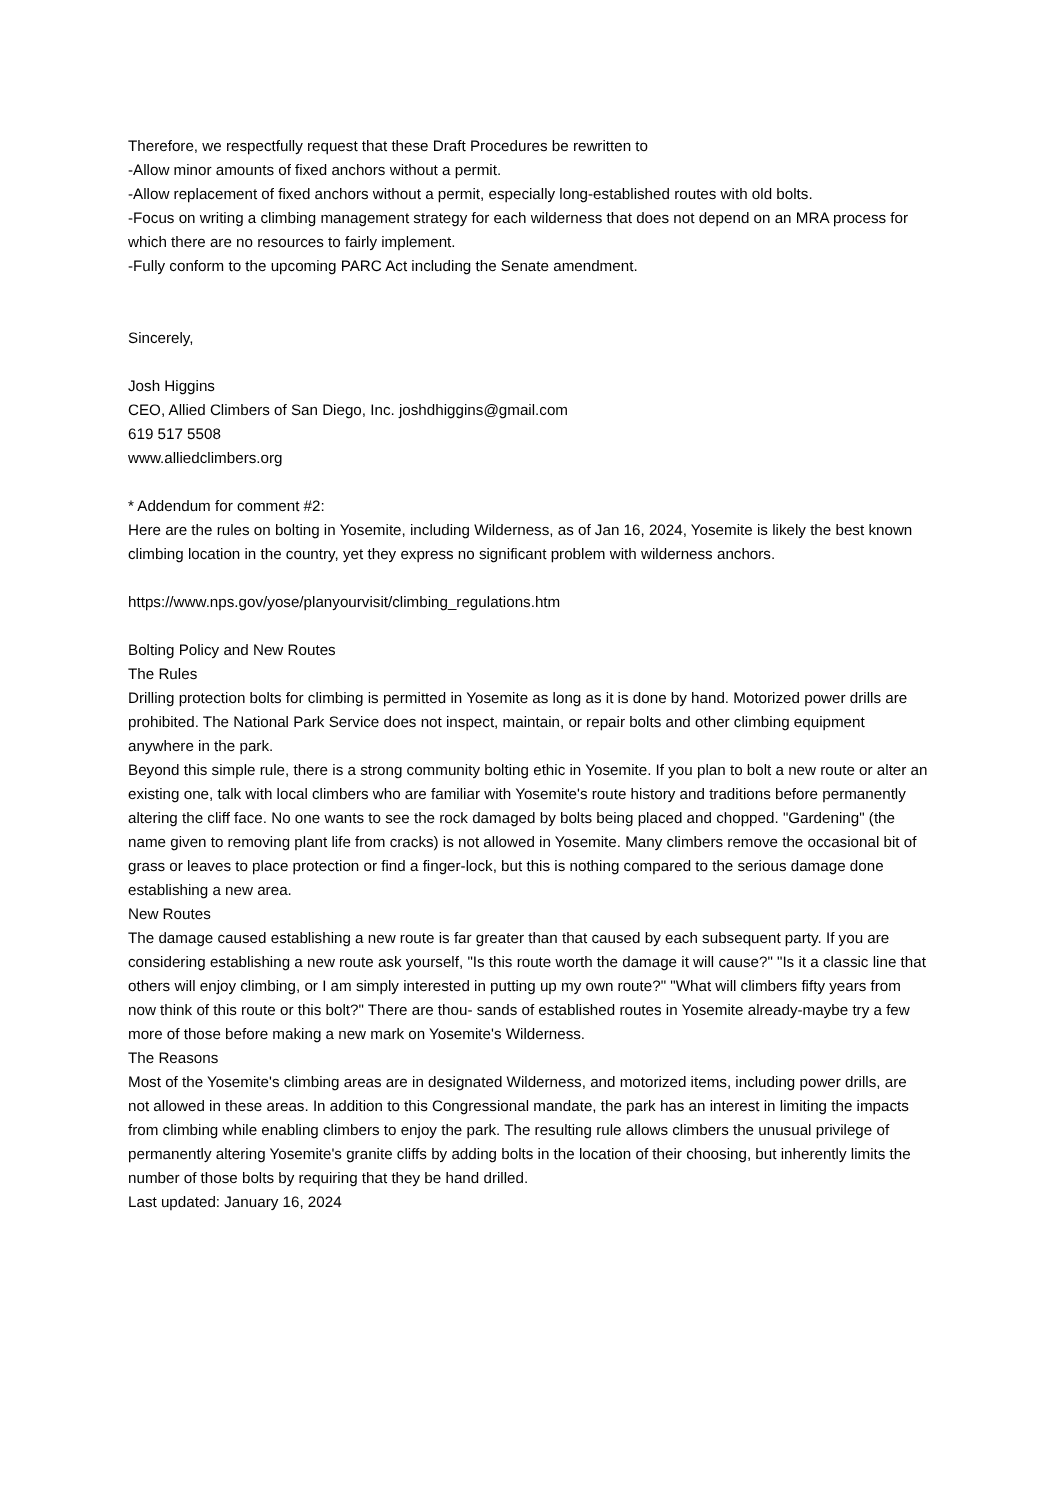Therefore, we respectfully request that these Draft Procedures be rewritten to
-Allow minor amounts of fixed anchors without a permit.
-Allow replacement of fixed anchors without a permit, especially long-established routes with old bolts.
-Focus on writing a climbing management strategy for each wilderness that does not depend on an MRA process for which there are no resources to fairly implement.
-Fully conform to the upcoming PARC Act including the Senate amendment.
Sincerely,
Josh Higgins
CEO, Allied Climbers of San Diego, Inc. joshdhiggins@gmail.com
619 517 5508
www.alliedclimbers.org
* Addendum for comment #2:
Here are the rules on bolting in Yosemite, including Wilderness, as of Jan 16, 2024, Yosemite is likely the best known climbing location in the country, yet they express no significant problem with wilderness anchors.
https://www.nps.gov/yose/planyourvisit/climbing_regulations.htm
Bolting Policy and New Routes
The Rules
Drilling protection bolts for climbing is permitted in Yosemite as long as it is done by hand. Motorized power drills are prohibited. The National Park Service does not inspect, maintain, or repair bolts and other climbing equipment anywhere in the park.
Beyond this simple rule, there is a strong community bolting ethic in Yosemite. If you plan to bolt a new route or alter an existing one, talk with local climbers who are familiar with Yosemite's route history and traditions before permanently altering the cliff face. No one wants to see the rock damaged by bolts being placed and chopped. "Gardening" (the name given to removing plant life from cracks) is not allowed in Yosemite. Many climbers remove the occasional bit of grass or leaves to place protection or find a finger-lock, but this is nothing compared to the serious damage done establishing a new area.
New Routes
The damage caused establishing a new route is far greater than that caused by each subsequent party. If you are considering establishing a new route ask yourself, "Is this route worth the damage it will cause?" "Is it a classic line that others will enjoy climbing, or I am simply interested in putting up my own route?" "What will climbers fifty years from now think of this route or this bolt?" There are thou- sands of established routes in Yosemite already-maybe try a few more of those before making a new mark on Yosemite's Wilderness.
The Reasons
Most of the Yosemite's climbing areas are in designated Wilderness, and motorized items, including power drills, are not allowed in these areas. In addition to this Congressional mandate, the park has an interest in limiting the impacts from climbing while enabling climbers to enjoy the park. The resulting rule allows climbers the unusual privilege of permanently altering Yosemite's granite cliffs by adding bolts in the location of their choosing, but inherently limits the number of those bolts by requiring that they be hand drilled.
Last updated: January 16, 2024